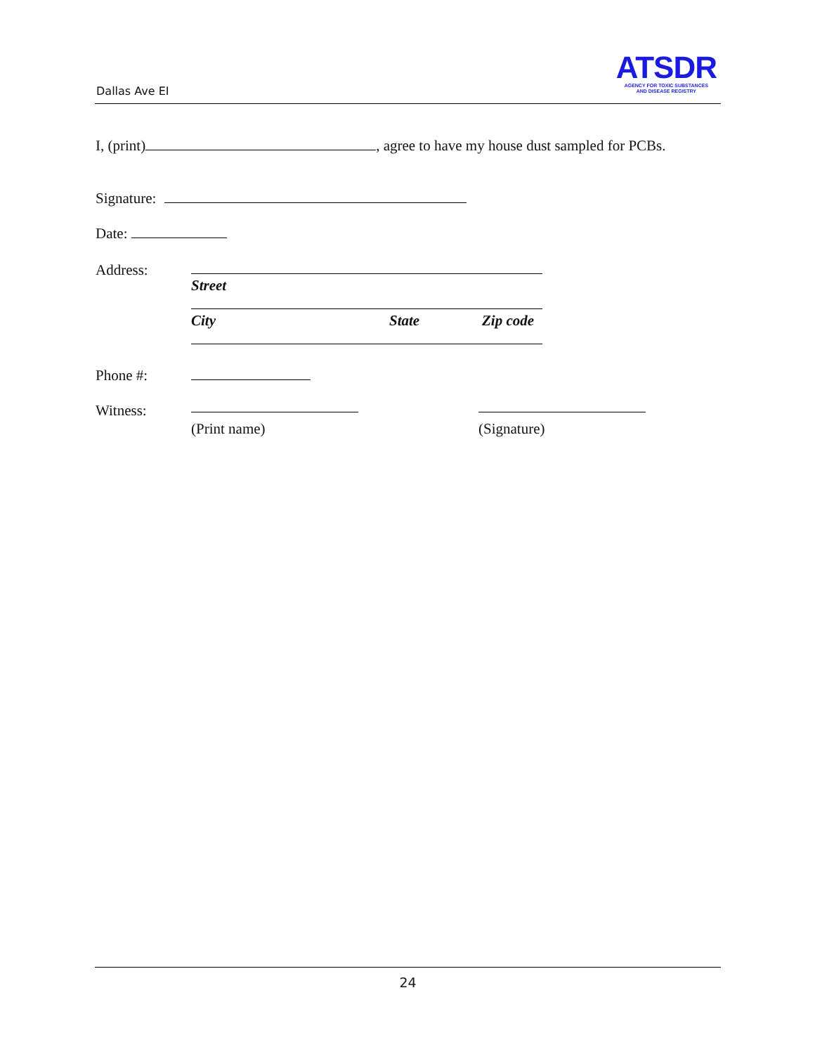Dallas Ave EI
ATSDR
AGENCY FOR TOXIC SUBSTANCES
AND DISEASE REGISTRY
I, (print) , agree to have my house dust sampled for PCBs.
Signature:
Date:
Address:
Street
City State Zip code
Phone #:
Witness:
(Print name) (Signature)
24